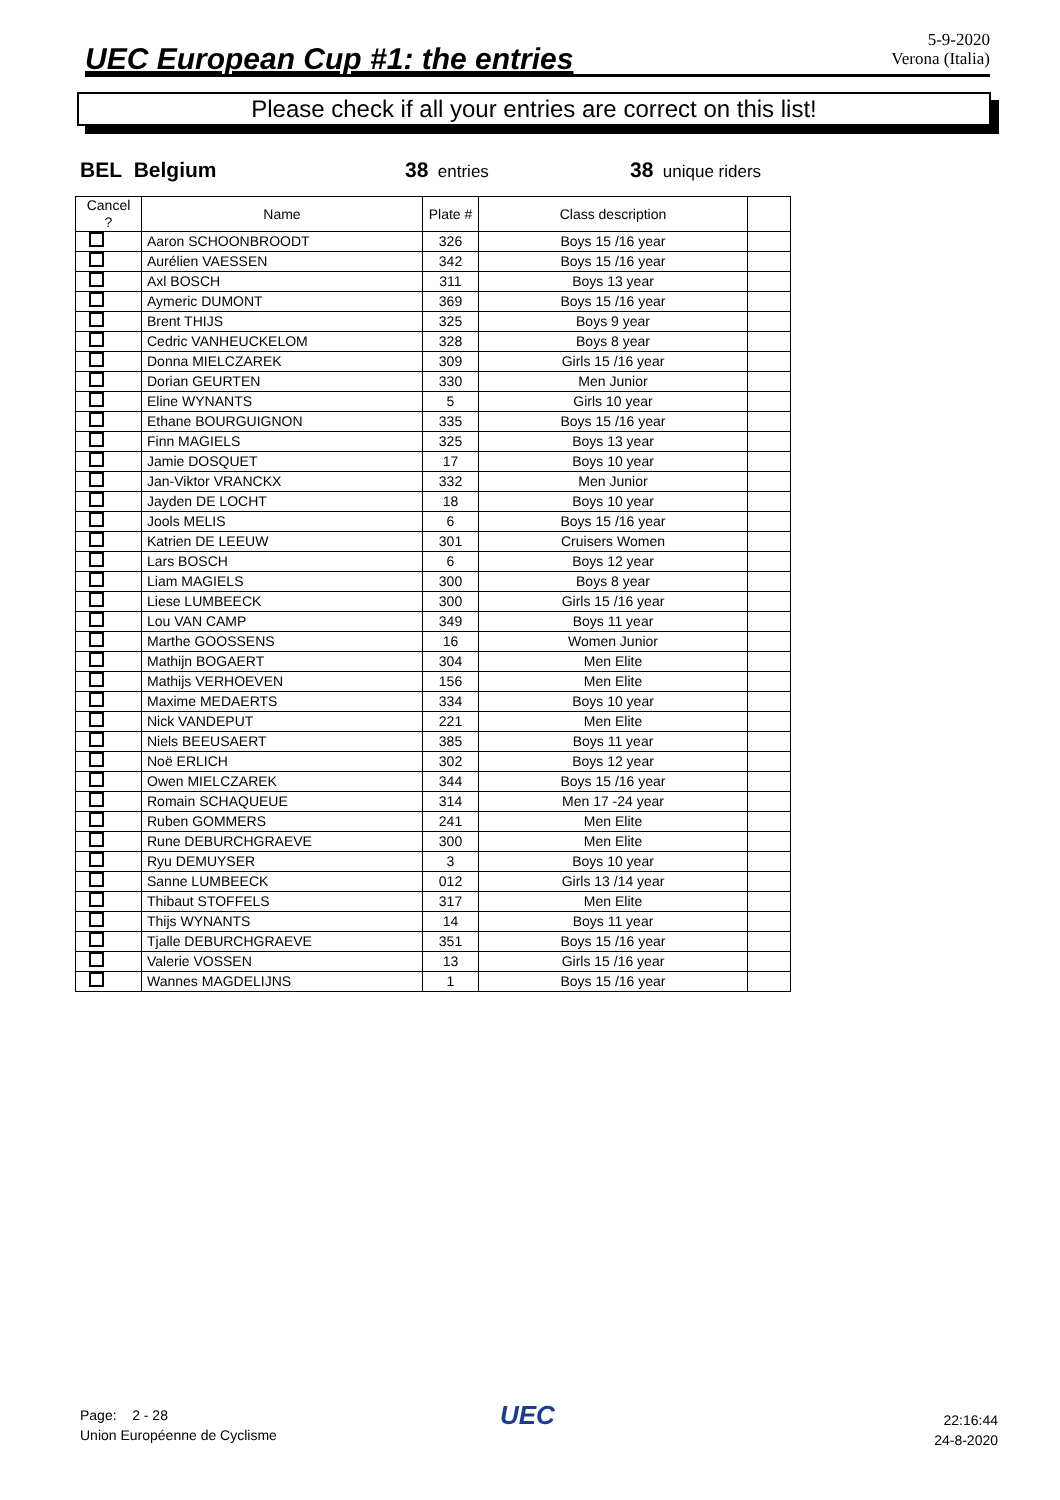UEC European Cup #1: the entries 5-9-2020
Verona (Italia)
Please check if all your entries are correct on this list!
BEL Belgium 38 entries 38 unique riders
| Cancel ? | Name | Plate # | Class description | |
| --- | --- | --- | --- | --- |
| | Aaron SCHOONBROODT | 326 | Boys 15 /16 year | |
| | Aurélien VAESSEN | 342 | Boys 15 /16 year | |
| | Axl BOSCH | 311 | Boys 13 year | |
| | Aymeric DUMONT | 369 | Boys 15 /16 year | |
| | Brent THIJS | 325 | Boys 9 year | |
| | Cedric VANHEUCKELOM | 328 | Boys 8 year | |
| | Donna MIELCZAREK | 309 | Girls 15 /16 year | |
| | Dorian GEURTEN | 330 | Men Junior | |
| | Eline WYNANTS | 5 | Girls 10 year | |
| | Ethane BOURGUIGNON | 335 | Boys 15 /16 year | |
| | Finn MAGIELS | 325 | Boys 13 year | |
| | Jamie DOSQUET | 17 | Boys 10 year | |
| | Jan-Viktor VRANCKX | 332 | Men Junior | |
| | Jayden DE LOCHT | 18 | Boys 10 year | |
| | Jools MELIS | 6 | Boys 15 /16 year | |
| | Katrien DE LEEUW | 301 | Cruisers Women | |
| | Lars BOSCH | 6 | Boys 12 year | |
| | Liam MAGIELS | 300 | Boys 8 year | |
| | Liese LUMBEECK | 300 | Girls 15 /16 year | |
| | Lou VAN CAMP | 349 | Boys 11 year | |
| | Marthe GOOSSENS | 16 | Women Junior | |
| | Mathijn BOGAERT | 304 | Men Elite | |
| | Mathijs VERHOEVEN | 156 | Men Elite | |
| | Maxime MEDAERTS | 334 | Boys 10 year | |
| | Nick VANDEPUT | 221 | Men Elite | |
| | Niels BEEUSAERT | 385 | Boys 11 year | |
| | Noë ERLICH | 302 | Boys 12 year | |
| | Owen MIELCZAREK | 344 | Boys 15 /16 year | |
| | Romain SCHAQUEUE | 314 | Men 17 -24 year | |
| | Ruben GOMMERS | 241 | Men Elite | |
| | Rune DEBURCHGRAEVE | 300 | Men Elite | |
| | Ryu DEMUYSER | 3 | Boys 10 year | |
| | Sanne LUMBEECK | 012 | Girls 13 /14 year | |
| | Thibaut STOFFELS | 317 | Men Elite | |
| | Thijs WYNANTS | 14 | Boys 11 year | |
| | Tjalle DEBURCHGRAEVE | 351 | Boys 15 /16 year | |
| | Valerie VOSSEN | 13 | Girls 15 /16 year | |
| | Wannes MAGDELIJNS | 1 | Boys 15 /16 year | |
Page: 2 - 28
Union Européenne de Cyclisme
UEC
22:16:44
24-8-2020